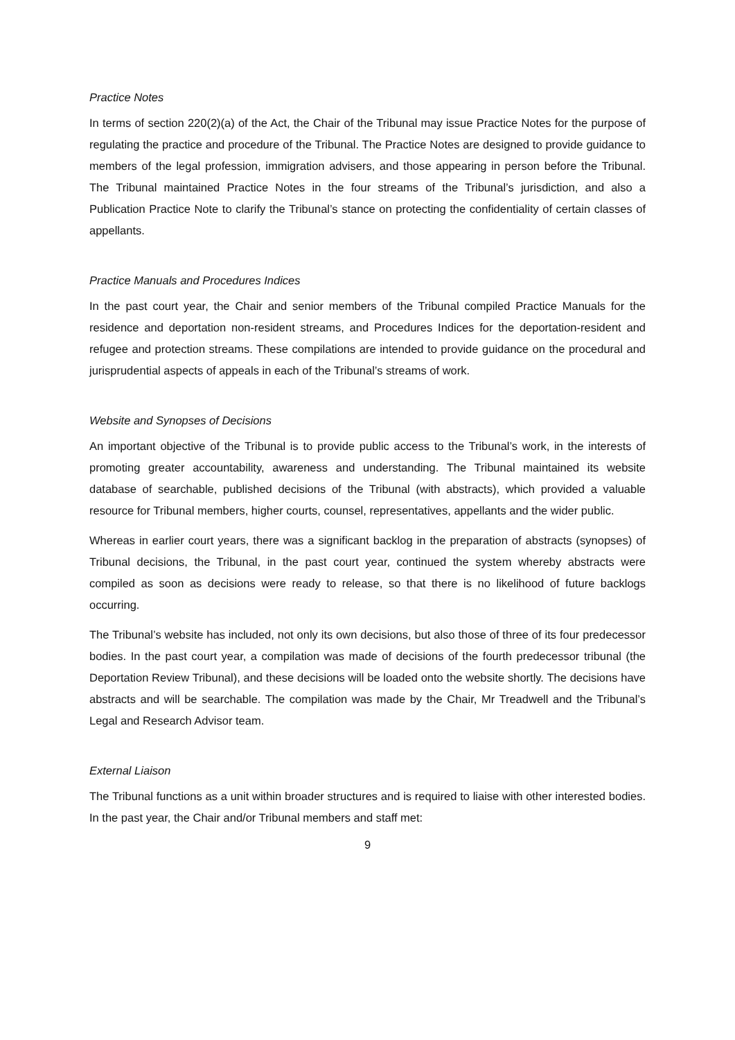Practice Notes
In terms of section 220(2)(a) of the Act, the Chair of the Tribunal may issue Practice Notes for the purpose of regulating the practice and procedure of the Tribunal. The Practice Notes are designed to provide guidance to members of the legal profession, immigration advisers, and those appearing in person before the Tribunal. The Tribunal maintained Practice Notes in the four streams of the Tribunal’s jurisdiction, and also a Publication Practice Note to clarify the Tribunal’s stance on protecting the confidentiality of certain classes of appellants.
Practice Manuals and Procedures Indices
In the past court year, the Chair and senior members of the Tribunal compiled Practice Manuals for the residence and deportation non-resident streams, and Procedures Indices for the deportation-resident and refugee and protection streams. These compilations are intended to provide guidance on the procedural and jurisprudential aspects of appeals in each of the Tribunal’s streams of work.
Website and Synopses of Decisions
An important objective of the Tribunal is to provide public access to the Tribunal’s work, in the interests of promoting greater accountability, awareness and understanding. The Tribunal maintained its website database of searchable, published decisions of the Tribunal (with abstracts), which provided a valuable resource for Tribunal members, higher courts, counsel, representatives, appellants and the wider public.
Whereas in earlier court years, there was a significant backlog in the preparation of abstracts (synopses) of Tribunal decisions, the Tribunal, in the past court year, continued the system whereby abstracts were compiled as soon as decisions were ready to release, so that there is no likelihood of future backlogs occurring.
The Tribunal’s website has included, not only its own decisions, but also those of three of its four predecessor bodies. In the past court year, a compilation was made of decisions of the fourth predecessor tribunal (the Deportation Review Tribunal), and these decisions will be loaded onto the website shortly. The decisions have abstracts and will be searchable. The compilation was made by the Chair, Mr Treadwell and the Tribunal’s Legal and Research Advisor team.
External Liaison
The Tribunal functions as a unit within broader structures and is required to liaise with other interested bodies. In the past year, the Chair and/or Tribunal members and staff met:
9